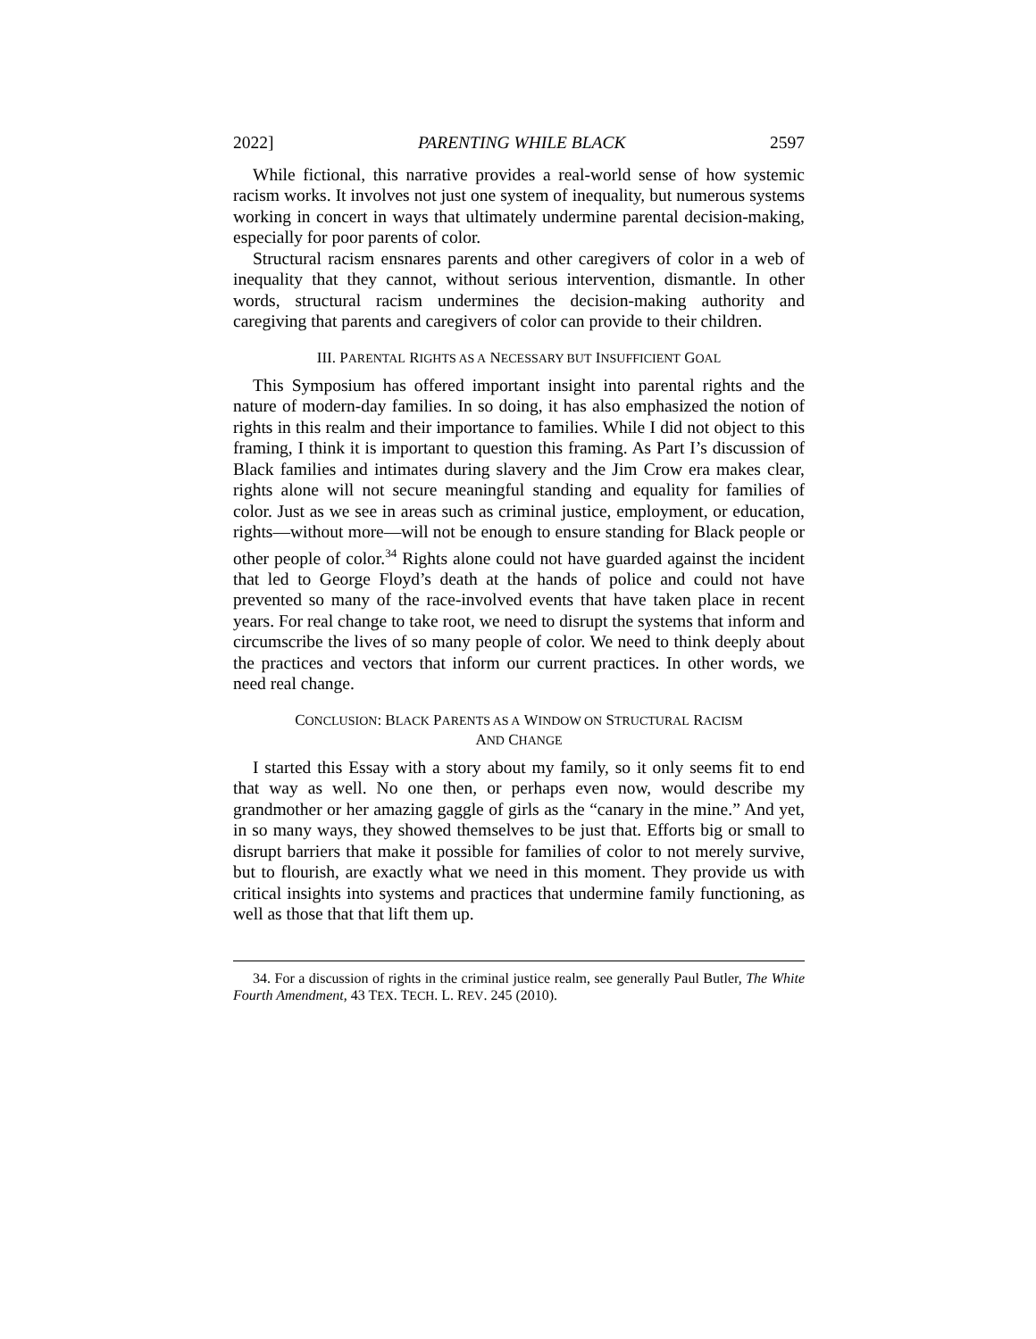2022] PARENTING WHILE BLACK 2597
While fictional, this narrative provides a real-world sense of how systemic racism works. It involves not just one system of inequality, but numerous systems working in concert in ways that ultimately undermine parental decision-making, especially for poor parents of color.
Structural racism ensnares parents and other caregivers of color in a web of inequality that they cannot, without serious intervention, dismantle. In other words, structural racism undermines the decision-making authority and caregiving that parents and caregivers of color can provide to their children.
III. PARENTAL RIGHTS AS A NECESSARY BUT INSUFFICIENT GOAL
This Symposium has offered important insight into parental rights and the nature of modern-day families. In so doing, it has also emphasized the notion of rights in this realm and their importance to families. While I did not object to this framing, I think it is important to question this framing. As Part I’s discussion of Black families and intimates during slavery and the Jim Crow era makes clear, rights alone will not secure meaningful standing and equality for families of color. Just as we see in areas such as criminal justice, employment, or education, rights—without more—will not be enough to ensure standing for Black people or other people of color.<sup>34</sup> Rights alone could not have guarded against the incident that led to George Floyd’s death at the hands of police and could not have prevented so many of the race-involved events that have taken place in recent years. For real change to take root, we need to disrupt the systems that inform and circumscribe the lives of so many people of color. We need to think deeply about the practices and vectors that inform our current practices. In other words, we need real change.
CONCLUSION: BLACK PARENTS AS A WINDOW ON STRUCTURAL RACISM
AND CHANGE
I started this Essay with a story about my family, so it only seems fit to end that way as well. No one then, or perhaps even now, would describe my grandmother or her amazing gaggle of girls as the “canary in the mine.” And yet, in so many ways, they showed themselves to be just that. Efforts big or small to disrupt barriers that make it possible for families of color to not merely survive, but to flourish, are exactly what we need in this moment. They provide us with critical insights into systems and practices that undermine family functioning, as well as those that that lift them up.
34. For a discussion of rights in the criminal justice realm, see generally Paul Butler, The White Fourth Amendment, 43 TEX. TECH. L. REV. 245 (2010).